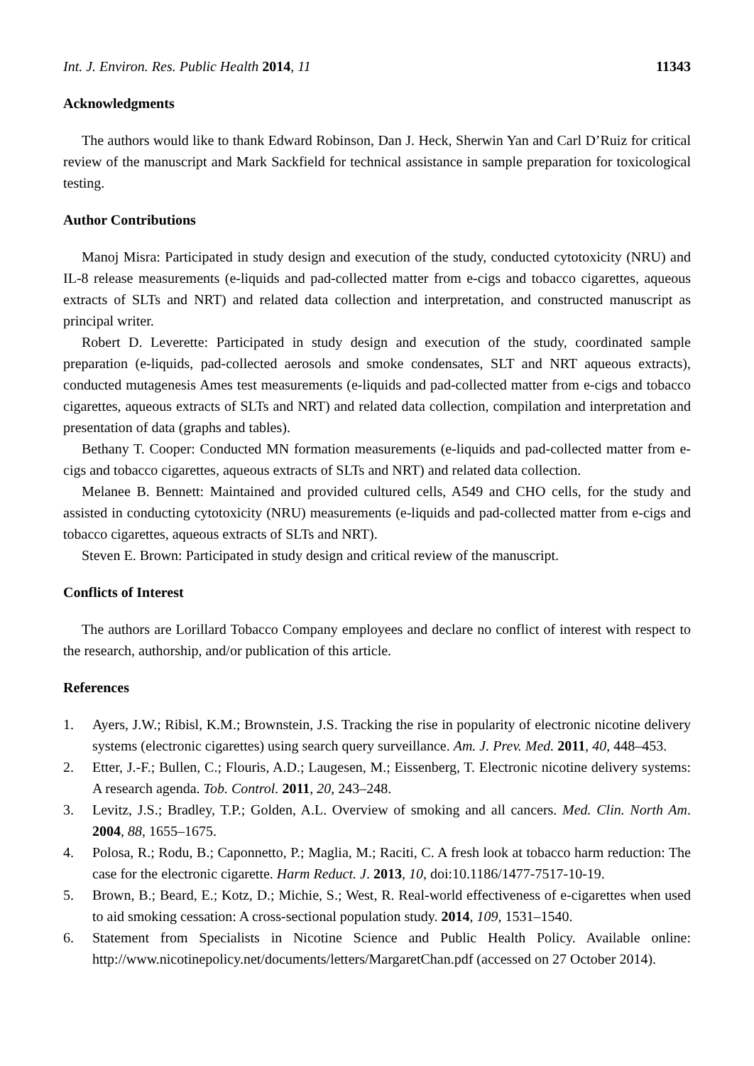Int. J. Environ. Res. Public Health 2014, 11 11343
Acknowledgments
The authors would like to thank Edward Robinson, Dan J. Heck, Sherwin Yan and Carl D’Ruiz for critical review of the manuscript and Mark Sackfield for technical assistance in sample preparation for toxicological testing.
Author Contributions
Manoj Misra: Participated in study design and execution of the study, conducted cytotoxicity (NRU) and IL-8 release measurements (e-liquids and pad-collected matter from e-cigs and tobacco cigarettes, aqueous extracts of SLTs and NRT) and related data collection and interpretation, and constructed manuscript as principal writer.
Robert D. Leverette: Participated in study design and execution of the study, coordinated sample preparation (e-liquids, pad-collected aerosols and smoke condensates, SLT and NRT aqueous extracts), conducted mutagenesis Ames test measurements (e-liquids and pad-collected matter from e-cigs and tobacco cigarettes, aqueous extracts of SLTs and NRT) and related data collection, compilation and interpretation and presentation of data (graphs and tables).
Bethany T. Cooper: Conducted MN formation measurements (e-liquids and pad-collected matter from e-cigs and tobacco cigarettes, aqueous extracts of SLTs and NRT) and related data collection.
Melanee B. Bennett: Maintained and provided cultured cells, A549 and CHO cells, for the study and assisted in conducting cytotoxicity (NRU) measurements (e-liquids and pad-collected matter from e-cigs and tobacco cigarettes, aqueous extracts of SLTs and NRT).
Steven E. Brown: Participated in study design and critical review of the manuscript.
Conflicts of Interest
The authors are Lorillard Tobacco Company employees and declare no conflict of interest with respect to the research, authorship, and/or publication of this article.
References
1. Ayers, J.W.; Ribisl, K.M.; Brownstein, J.S. Tracking the rise in popularity of electronic nicotine delivery systems (electronic cigarettes) using search query surveillance. Am. J. Prev. Med. 2011, 40, 448–453.
2. Etter, J.-F.; Bullen, C.; Flouris, A.D.; Laugesen, M.; Eissenberg, T. Electronic nicotine delivery systems: A research agenda. Tob. Control. 2011, 20, 243–248.
3. Levitz, J.S.; Bradley, T.P.; Golden, A.L. Overview of smoking and all cancers. Med. Clin. North Am. 2004, 88, 1655–1675.
4. Polosa, R.; Rodu, B.; Caponnetto, P.; Maglia, M.; Raciti, C. A fresh look at tobacco harm reduction: The case for the electronic cigarette. Harm Reduct. J. 2013, 10, doi:10.1186/1477-7517-10-19.
5. Brown, B.; Beard, E.; Kotz, D.; Michie, S.; West, R. Real-world effectiveness of e-cigarettes when used to aid smoking cessation: A cross-sectional population study. 2014, 109, 1531–1540.
6. Statement from Specialists in Nicotine Science and Public Health Policy. Available online: http://www.nicotinepolicy.net/documents/letters/MargaretChan.pdf (accessed on 27 October 2014).